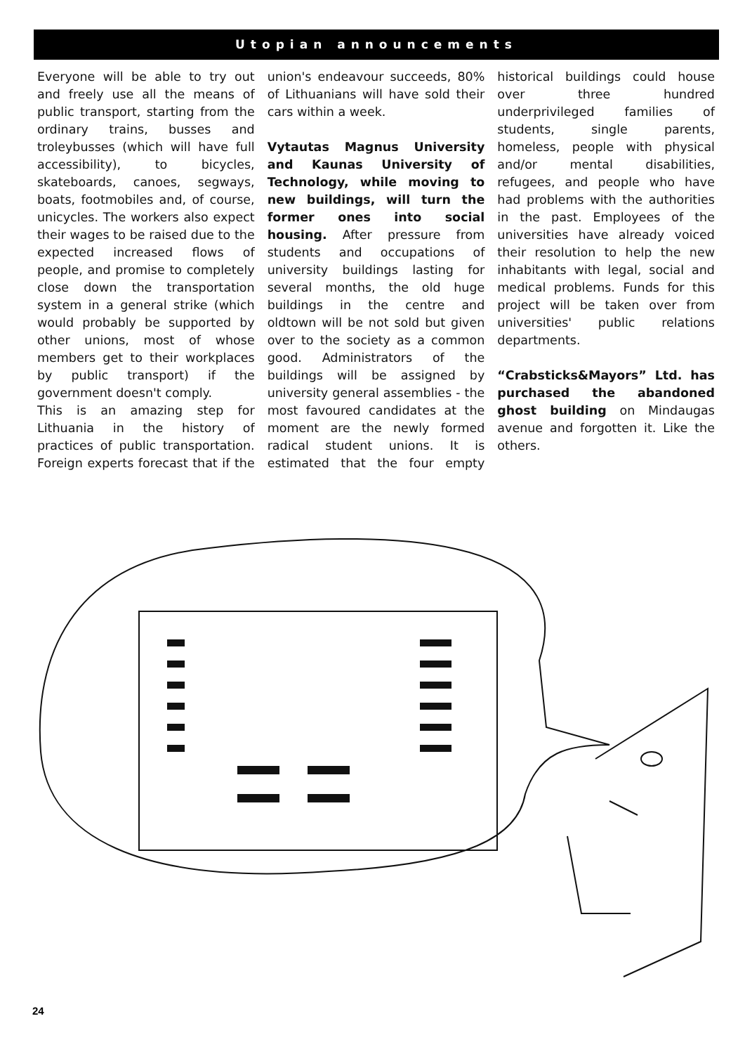Utopian announcements
Everyone will be able to try out and freely use all the means of public transport, starting from the ordinary trains, busses and troleybusses (which will have full accessibility), to bicycles, skateboards, canoes, segways, boats, footmobiles and, of course, unicycles. The workers also expect their wages to be raised due to the expected increased flows of people, and promise to completely close down the transportation system in a general strike (which would probably be supported by other unions, most of whose members get to their workplaces by public transport) if the government doesn't comply.
This is an amazing step for Lithuania in the history of practices of public transportation. Foreign experts forecast that if the union's endeavour succeeds, 80% of Lithuanians will have sold their cars within a week.
Vytautas Magnus University and Kaunas University of Technology, while moving to new buildings, will turn the former ones into social housing. After pressure from students and occupations of university buildings lasting for several months, the old huge buildings in the centre and oldtown will be not sold but given over to the society as a common good. Administrators of the buildings will be assigned by university general assemblies - the most favoured candidates at the moment are the newly formed radical student unions. It is estimated that the four empty historical buildings could house over three hundred underprivileged families of students, single parents, homeless, people with physical and/or mental disabilities, refugees, and people who have had problems with the authorities in the past. Employees of the universities have already voiced their resolution to help the new inhabitants with legal, social and medical problems. Funds for this project will be taken over from universities' public relations departments.
“Crabsticks&Mayors” Ltd. has purchased the abandoned ghost building on Mindaugas avenue and forgotten it. Like the others.
24